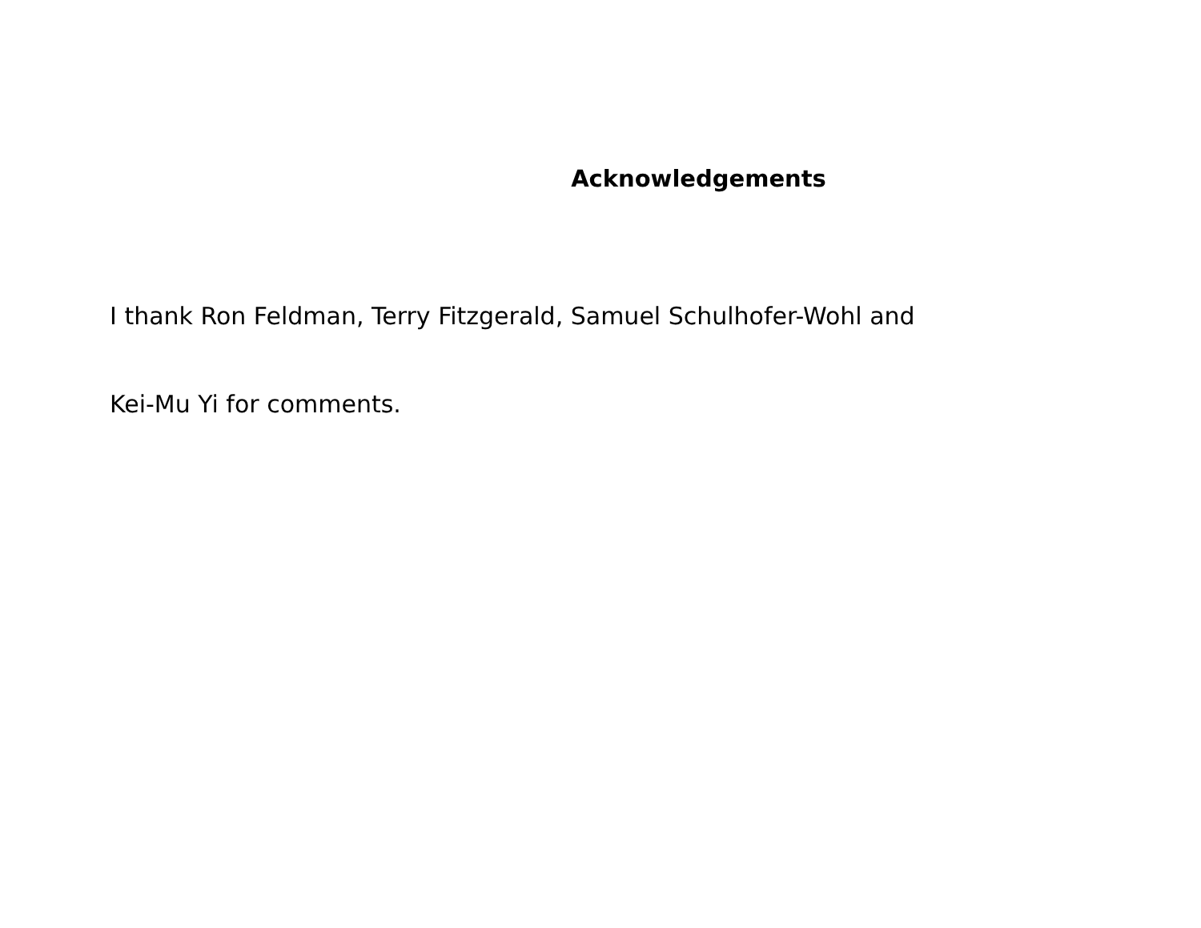Acknowledgements
I thank Ron Feldman, Terry Fitzgerald, Samuel Schulhofer-Wohl and
Kei-Mu Yi for comments.